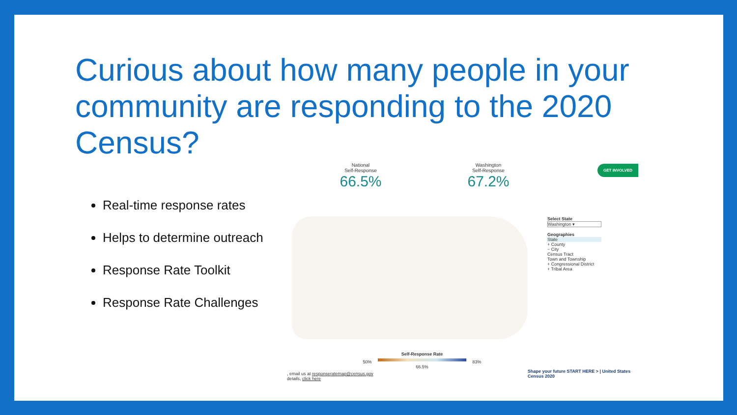Curious about how many people in your community are responding to the 2020 Census?
Real-time response rates
Helps to determine outreach
Response Rate Toolkit
Response Rate Challenges
National
Self-Response
66.5%
Washington
Self-Response
67.2%
GET INVOLVED
Select State
Washington ▾
Geographies
State
+ County
− City
Census Tract
Town and Township
+ Congressional District
+ Tribal Area
Self-Response Rate
50% 83%
66.5%
, email us at responseratemap@census.gov
details, click here
Shape your future START HERE > | United States Census 2020